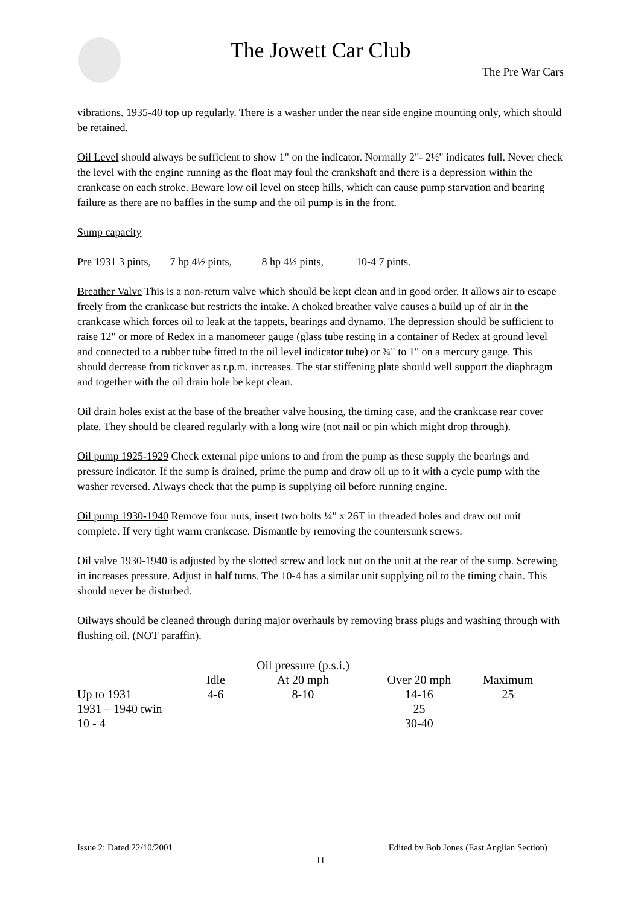The Jowett Car Club
The Pre War Cars
vibrations. 1935-40 top up regularly. There is a washer under the near side engine mounting only, which should be retained.
Oil Level should always be sufficient to show 1" on the indicator. Normally 2"- 2½" indicates full. Never check the level with the engine running as the float may foul the crankshaft and there is a depression within the crankcase on each stroke. Beware low oil level on steep hills, which can cause pump starvation and bearing failure as there are no baffles in the sump and the oil pump is in the front.
Sump capacity
Pre 1931 3 pints, 7 hp 4½ pints, 8 hp 4½ pints, 10-4 7 pints.
Breather Valve This is a non-return valve which should be kept clean and in good order. It allows air to escape freely from the crankcase but restricts the intake. A choked breather valve causes a build up of air in the crankcase which forces oil to leak at the tappets, bearings and dynamo. The depression should be sufficient to raise 12" or more of Redex in a manometer gauge (glass tube resting in a container of Redex at ground level and connected to a rubber tube fitted to the oil level indicator tube) or ¾" to 1" on a mercury gauge. This should decrease from tickover as r.p.m. increases. The star stiffening plate should well support the diaphragm and together with the oil drain hole be kept clean.
Oil drain holes exist at the base of the breather valve housing, the timing case, and the crankcase rear cover plate. They should be cleared regularly with a long wire (not nail or pin which might drop through).
Oil pump 1925-1929 Check external pipe unions to and from the pump as these supply the bearings and pressure indicator. If the sump is drained, prime the pump and draw oil up to it with a cycle pump with the washer reversed. Always check that the pump is supplying oil before running engine.
Oil pump 1930-1940 Remove four nuts, insert two bolts ¼" x 26T in threaded holes and draw out unit complete. If very tight warm crankcase. Dismantle by removing the countersunk screws.
Oil valve 1930-1940 is adjusted by the slotted screw and lock nut on the unit at the rear of the sump. Screwing in increases pressure. Adjust in half turns. The 10-4 has a similar unit supplying oil to the timing chain. This should never be disturbed.
Oilways should be cleaned through during major overhauls by removing brass plugs and washing through with flushing oil. (NOT paraffin).
| | | Oil pressure (p.s.i.) | | |
| | Idle | At 20 mph | Over 20 mph | Maximum |
| Up to 1931 | 4-6 | 8-10 | 14-16 | 25 |
| 1931 – 1940 twin | | | 25 | |
| 10 - 4 | | | 30-40 | |
Issue 2: Dated 22/10/2001 Edited by Bob Jones (East Anglian Section)
11